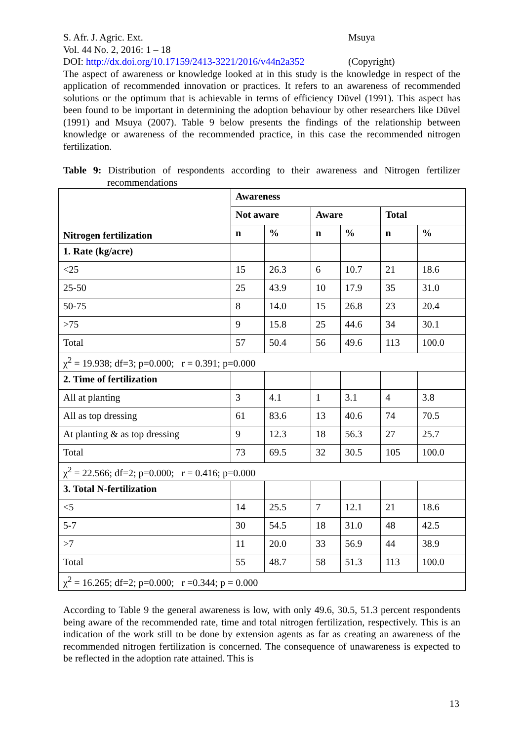S. Afr. J. Agric. Ext. Msuya
Vol. 44 No. 2, 2016: 1 – 18
DOI: http://dx.doi.org/10.17159/2413-3221/2016/v44n2a352
(Copyright)
The aspect of awareness or knowledge looked at in this study is the knowledge in respect of the application of recommended innovation or practices. It refers to an awareness of recommended solutions or the optimum that is achievable in terms of efficiency Düvel (1991). This aspect has been found to be important in determining the adoption behaviour by other researchers like Düvel (1991) and Msuya (2007). Table 9 below presents the findings of the relationship between knowledge or awareness of the recommended practice, in this case the recommended nitrogen fertilization.
Table 9: Distribution of respondents according to their awareness and Nitrogen fertilizer recommendations
| Nitrogen fertilization | Awareness | | | | | |
| | Not aware | | Aware | | Total | |
| | n | % | n | % | n | % |
| 1. Rate (kg/acre) | | | | | | |
| <25 | 15 | 26.3 | 6 | 10.7 | 21 | 18.6 |
| 25-50 | 25 | 43.9 | 10 | 17.9 | 35 | 31.0 |
| 50-75 | 8 | 14.0 | 15 | 26.8 | 23 | 20.4 |
| >75 | 9 | 15.8 | 25 | 44.6 | 34 | 30.1 |
| Total | 57 | 50.4 | 56 | 49.6 | 113 | 100.0 |
| χ<sup>2</sup> = 19.938; df=3; p=0.000; r = 0.391; p=0.000 | | | | | | |
| 2. Time of fertilization | | | | | | |
| All at planting | 3 | 4.1 | 1 | 3.1 | 4 | 3.8 |
| All as top dressing | 61 | 83.6 | 13 | 40.6 | 74 | 70.5 |
| At planting & as top dressing | 9 | 12.3 | 18 | 56.3 | 27 | 25.7 |
| Total | 73 | 69.5 | 32 | 30.5 | 105 | 100.0 |
| χ<sup>2</sup> = 22.566; df=2; p=0.000; r = 0.416; p=0.000 | | | | | | |
| 3. Total N-fertilization | | | | | | |
| <5 | 14 | 25.5 | 7 | 12.1 | 21 | 18.6 |
| 5-7 | 30 | 54.5 | 18 | 31.0 | 48 | 42.5 |
| >7 | 11 | 20.0 | 33 | 56.9 | 44 | 38.9 |
| Total | 55 | 48.7 | 58 | 51.3 | 113 | 100.0 |
| χ<sup>2</sup> = 16.265; df=2; p=0.000; r =0.344; p = 0.000 | | | | | | |
According to Table 9 the general awareness is low, with only 49.6, 30.5, 51.3 percent respondents being aware of the recommended rate, time and total nitrogen fertilization, respectively. This is an indication of the work still to be done by extension agents as far as creating an awareness of the recommended nitrogen fertilization is concerned. The consequence of unawareness is expected to be reflected in the adoption rate attained. This is
13